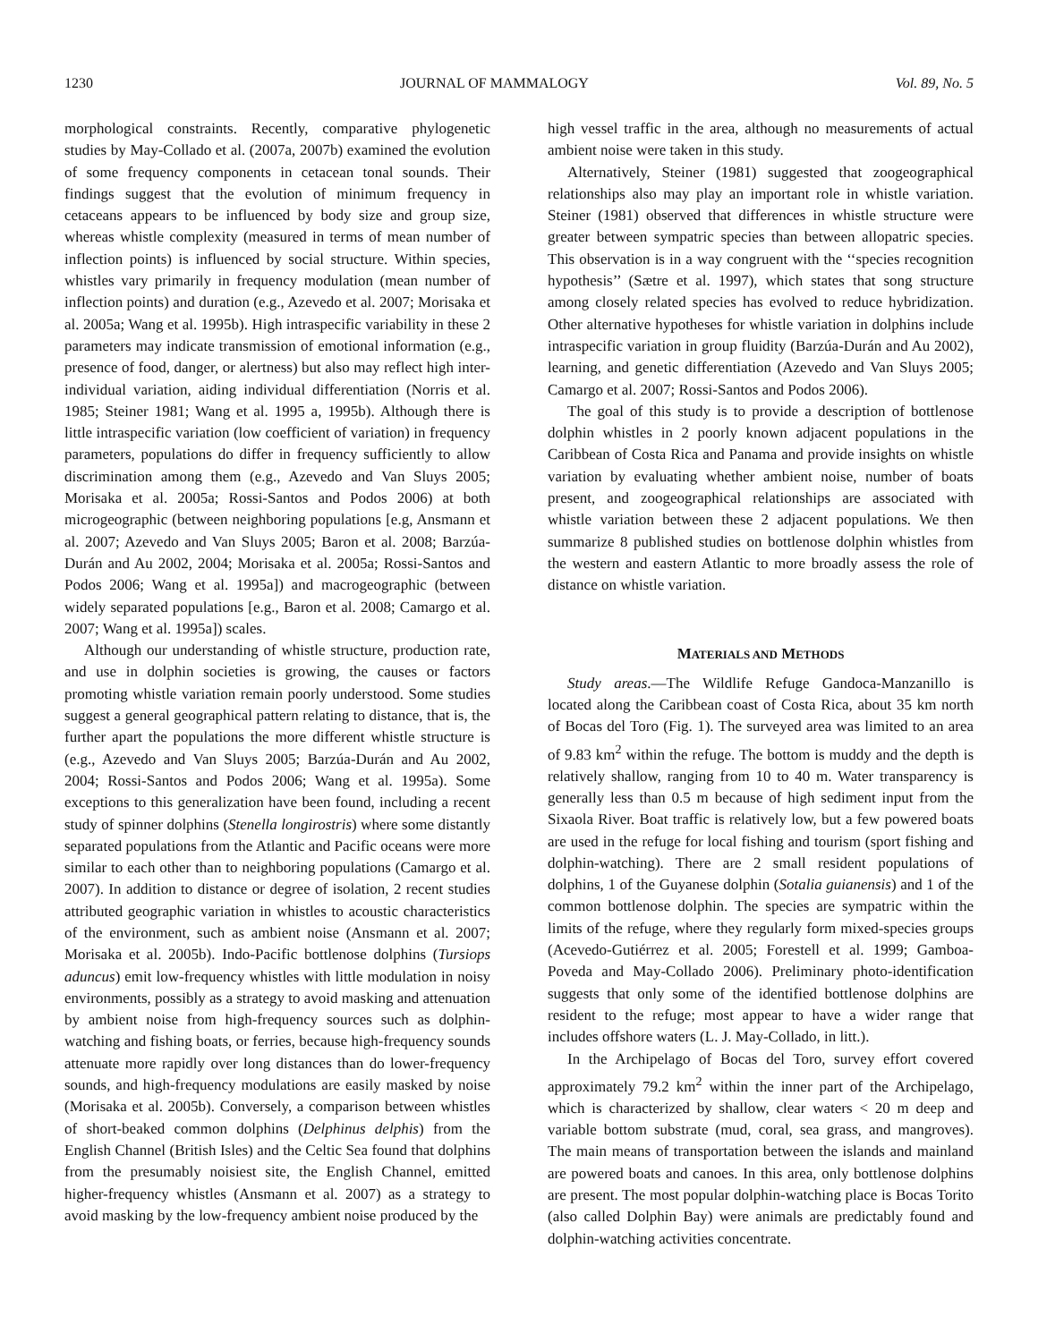1230 JOURNAL OF MAMMALOGY Vol. 89, No. 5
morphological constraints. Recently, comparative phylogenetic studies by May-Collado et al. (2007a, 2007b) examined the evolution of some frequency components in cetacean tonal sounds. Their findings suggest that the evolution of minimum frequency in cetaceans appears to be influenced by body size and group size, whereas whistle complexity (measured in terms of mean number of inflection points) is influenced by social structure. Within species, whistles vary primarily in frequency modulation (mean number of inflection points) and duration (e.g., Azevedo et al. 2007; Morisaka et al. 2005a; Wang et al. 1995b). High intraspecific variability in these 2 parameters may indicate transmission of emotional information (e.g., presence of food, danger, or alertness) but also may reflect high inter-individual variation, aiding individual differentiation (Norris et al. 1985; Steiner 1981; Wang et al. 1995 a, 1995b). Although there is little intraspecific variation (low coefficient of variation) in frequency parameters, populations do differ in frequency sufficiently to allow discrimination among them (e.g., Azevedo and Van Sluys 2005; Morisaka et al. 2005a; Rossi-Santos and Podos 2006) at both microgeographic (between neighboring populations [e.g, Ansmann et al. 2007; Azevedo and Van Sluys 2005; Baron et al. 2008; Barzúa-Durán and Au 2002, 2004; Morisaka et al. 2005a; Rossi-Santos and Podos 2006; Wang et al. 1995a]) and macrogeographic (between widely separated populations [e.g., Baron et al. 2008; Camargo et al. 2007; Wang et al. 1995a]) scales.
Although our understanding of whistle structure, production rate, and use in dolphin societies is growing, the causes or factors promoting whistle variation remain poorly understood. Some studies suggest a general geographical pattern relating to distance, that is, the further apart the populations the more different whistle structure is (e.g., Azevedo and Van Sluys 2005; Barzúa-Durán and Au 2002, 2004; Rossi-Santos and Podos 2006; Wang et al. 1995a). Some exceptions to this generalization have been found, including a recent study of spinner dolphins (Stenella longirostris) where some distantly separated populations from the Atlantic and Pacific oceans were more similar to each other than to neighboring populations (Camargo et al. 2007). In addition to distance or degree of isolation, 2 recent studies attributed geographic variation in whistles to acoustic characteristics of the environment, such as ambient noise (Ansmann et al. 2007; Morisaka et al. 2005b). Indo-Pacific bottlenose dolphins (Tursiops aduncus) emit low-frequency whistles with little modulation in noisy environments, possibly as a strategy to avoid masking and attenuation by ambient noise from high-frequency sources such as dolphin-watching and fishing boats, or ferries, because high-frequency sounds attenuate more rapidly over long distances than do lower-frequency sounds, and high-frequency modulations are easily masked by noise (Morisaka et al. 2005b). Conversely, a comparison between whistles of short-beaked common dolphins (Delphinus delphis) from the English Channel (British Isles) and the Celtic Sea found that dolphins from the presumably noisiest site, the English Channel, emitted higher-frequency whistles (Ansmann et al. 2007) as a strategy to avoid masking by the low-frequency ambient noise produced by the
high vessel traffic in the area, although no measurements of actual ambient noise were taken in this study.
Alternatively, Steiner (1981) suggested that zoogeographical relationships also may play an important role in whistle variation. Steiner (1981) observed that differences in whistle structure were greater between sympatric species than between allopatric species. This observation is in a way congruent with the ‘‘species recognition hypothesis’’ (Sætre et al. 1997), which states that song structure among closely related species has evolved to reduce hybridization. Other alternative hypotheses for whistle variation in dolphins include intraspecific variation in group fluidity (Barzúa-Durán and Au 2002), learning, and genetic differentiation (Azevedo and Van Sluys 2005; Camargo et al. 2007; Rossi-Santos and Podos 2006).
The goal of this study is to provide a description of bottlenose dolphin whistles in 2 poorly known adjacent populations in the Caribbean of Costa Rica and Panama and provide insights on whistle variation by evaluating whether ambient noise, number of boats present, and zoogeographical relationships are associated with whistle variation between these 2 adjacent populations. We then summarize 8 published studies on bottlenose dolphin whistles from the western and eastern Atlantic to more broadly assess the role of distance on whistle variation.
MATERIALS AND METHODS
Study areas.—The Wildlife Refuge Gandoca-Manzanillo is located along the Caribbean coast of Costa Rica, about 35 km north of Bocas del Toro (Fig. 1). The surveyed area was limited to an area of 9.83 km<sup>2</sup> within the refuge. The bottom is muddy and the depth is relatively shallow, ranging from 10 to 40 m. Water transparency is generally less than 0.5 m because of high sediment input from the Sixaola River. Boat traffic is relatively low, but a few powered boats are used in the refuge for local fishing and tourism (sport fishing and dolphin-watching). There are 2 small resident populations of dolphins, 1 of the Guyanese dolphin (Sotalia guianensis) and 1 of the common bottlenose dolphin. The species are sympatric within the limits of the refuge, where they regularly form mixed-species groups (Acevedo-Gutiérrez et al. 2005; Forestell et al. 1999; Gamboa-Poveda and May-Collado 2006). Preliminary photo-identification suggests that only some of the identified bottlenose dolphins are resident to the refuge; most appear to have a wider range that includes offshore waters (L. J. May-Collado, in litt.).
In the Archipelago of Bocas del Toro, survey effort covered approximately 79.2 km<sup>2</sup> within the inner part of the Archipelago, which is characterized by shallow, clear waters < 20 m deep and variable bottom substrate (mud, coral, sea grass, and mangroves). The main means of transportation between the islands and mainland are powered boats and canoes. In this area, only bottlenose dolphins are present. The most popular dolphin-watching place is Bocas Torito (also called Dolphin Bay) were animals are predictably found and dolphin-watching activities concentrate.